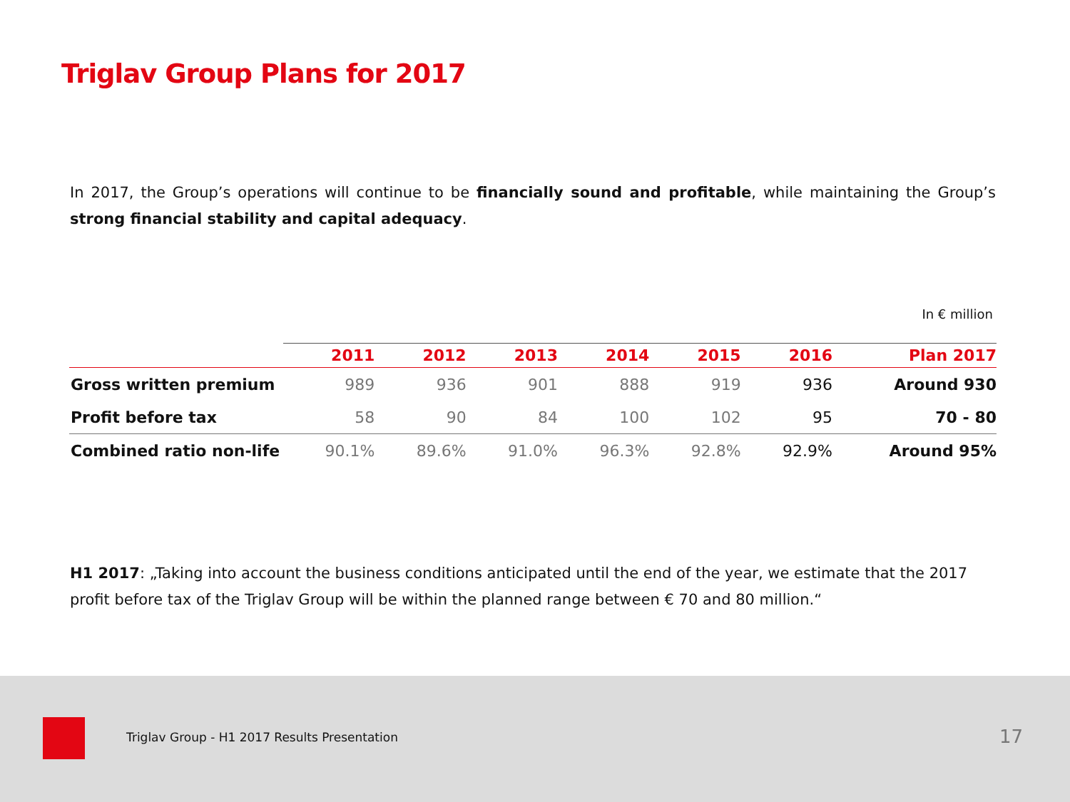Triglav Group Plans for 2017
In 2017, the Group’s operations will continue to be financially sound and profitable, while maintaining the Group’s strong financial stability and capital adequacy.
In € million
| | 2011 | 2012 | 2013 | 2014 | 2015 | 2016 | Plan 2017 |
| --- | --- | --- | --- | --- | --- | --- | --- |
| Gross written premium | 989 | 936 | 901 | 888 | 919 | 936 | Around 930 |
| Profit before tax | 58 | 90 | 84 | 100 | 102 | 95 | 70 - 80 |
| Combined ratio non-life | 90.1% | 89.6% | 91.0% | 96.3% | 92.8% | 92.9% | Around 95% |
H1 2017: „Taking into account the business conditions anticipated until the end of the year, we estimate that the 2017 profit before tax of the Triglav Group will be within the planned range between € 70 and 80 million.“
Triglav Group - H1 2017 Results Presentation
17